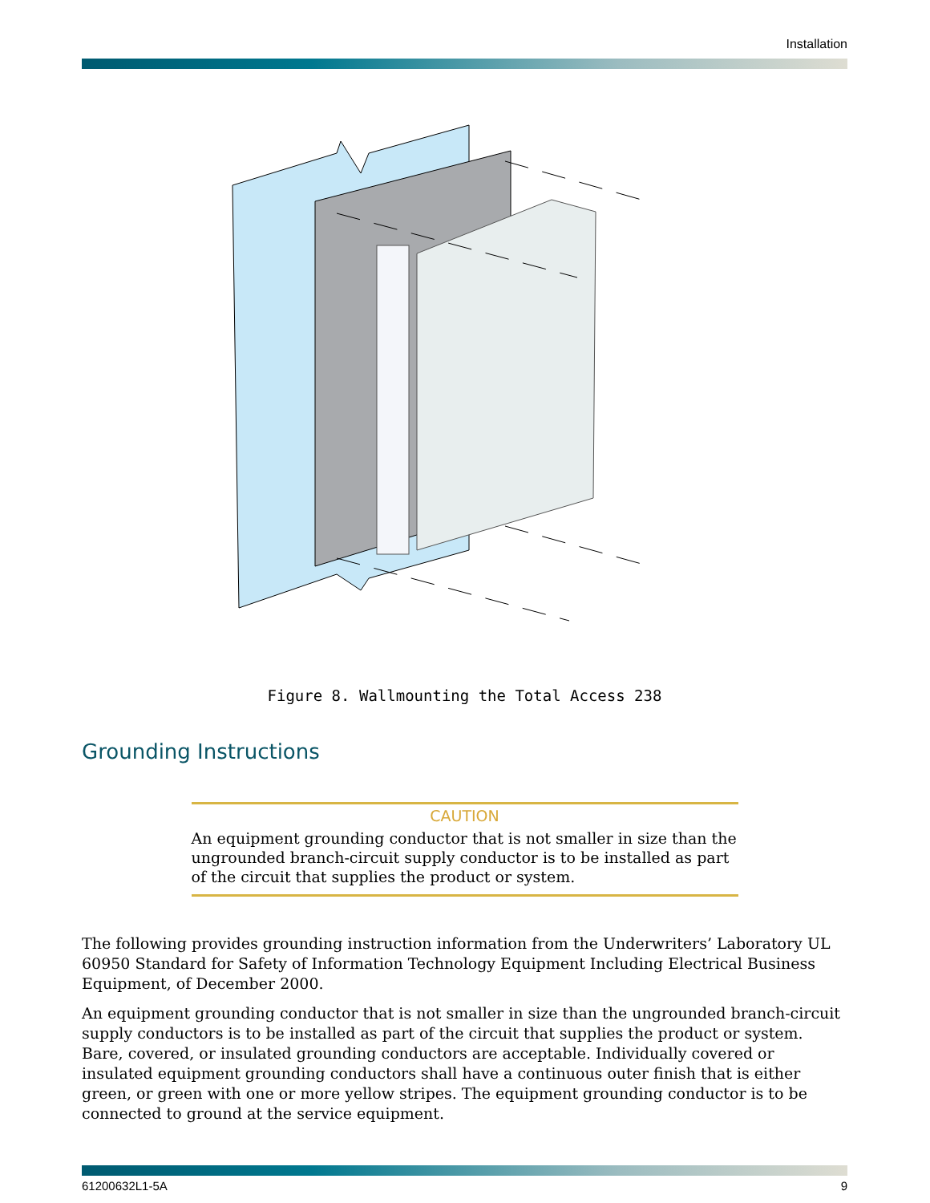Installation
Figure 8. Wallmounting the Total Access 238
Grounding Instructions
CAUTION
An equipment grounding conductor that is not smaller in size than the ungrounded branch-circuit supply conductor is to be installed as part of the circuit that supplies the product or system.
The following provides grounding instruction information from the Underwriters’ Laboratory UL 60950 Standard for Safety of Information Technology Equipment Including Electrical Business Equipment, of December 2000.
An equipment grounding conductor that is not smaller in size than the ungrounded branch-circuit supply conductors is to be installed as part of the circuit that supplies the product or system. Bare, covered, or insulated grounding conductors are acceptable. Individually covered or insulated equipment grounding conductors shall have a continuous outer finish that is either green, or green with one or more yellow stripes. The equipment grounding conductor is to be connected to ground at the service equipment.
61200632L1-5A 9